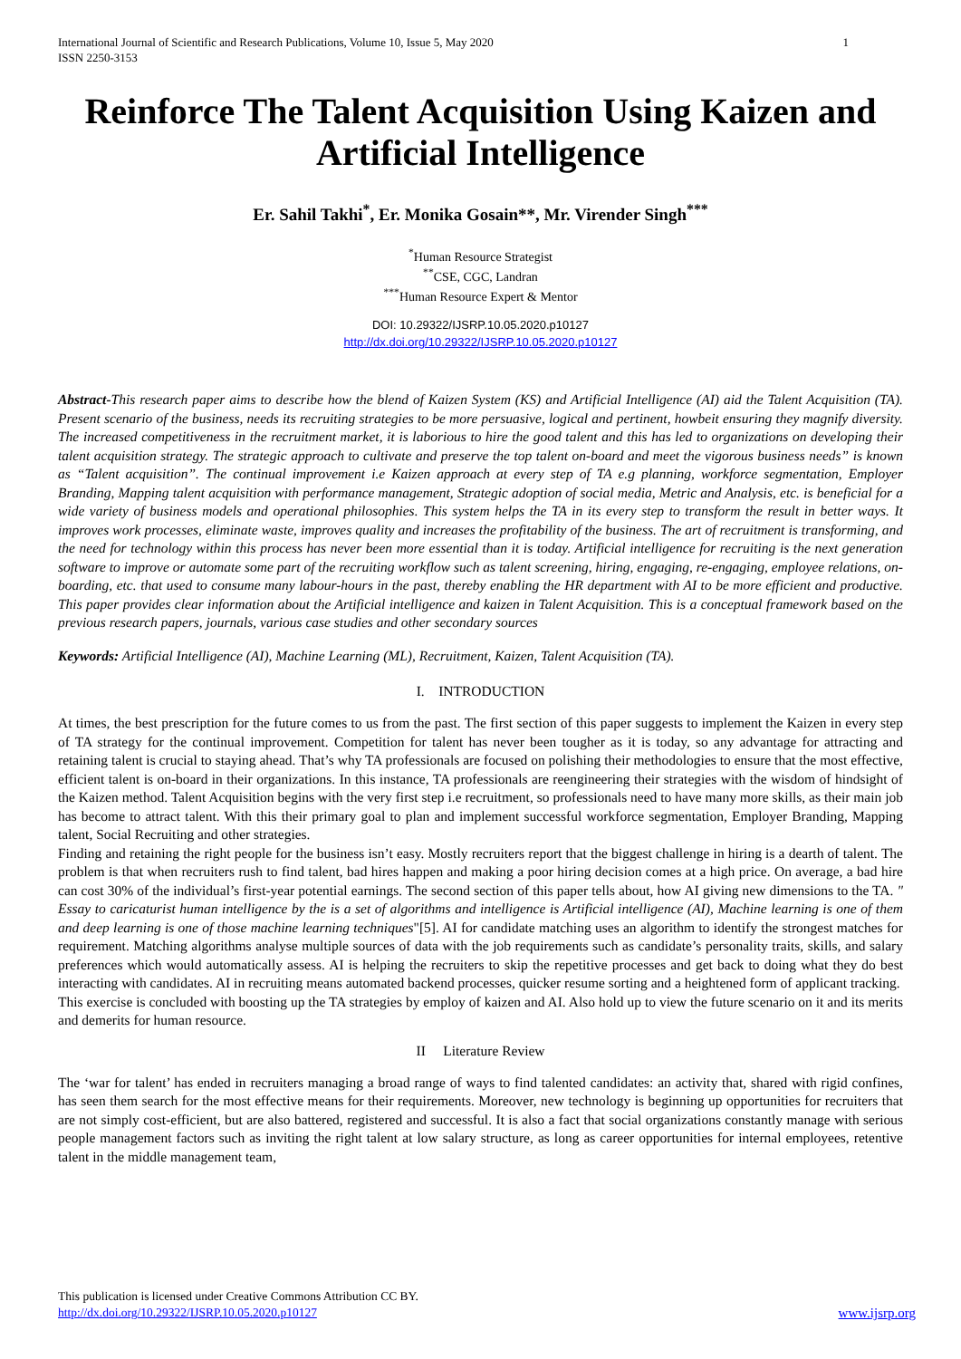International Journal of Scientific and Research Publications, Volume 10, Issue 5, May 2020
ISSN 2250-3153 1
Reinforce The Talent Acquisition Using Kaizen and Artificial Intelligence
Er. Sahil Takhi<sup>*</sup>, Er. Monika Gosain**, Mr. Virender Singh<sup>***</sup>
<sup>*</sup> Human Resource Strategist
<sup>**</sup> CSE, CGC, Landran
<sup>***</sup> Human Resource Expert & Mentor
DOI: 10.29322/IJSRP.10.05.2020.p10127
http://dx.doi.org/10.29322/IJSRP.10.05.2020.p10127
Abstract-This research paper aims to describe how the blend of Kaizen System (KS) and Artificial Intelligence (AI) aid the Talent Acquisition (TA). Present scenario of the business, needs its recruiting strategies to be more persuasive, logical and pertinent, howbeit ensuring they magnify diversity. The increased competitiveness in the recruitment market, it is laborious to hire the good talent and this has led to organizations on developing their talent acquisition strategy. The strategic approach to cultivate and preserve the top talent on-board and meet the vigorous business needs” is known as “Talent acquisition”. The continual improvement i.e Kaizen approach at every step of TA e.g planning, workforce segmentation, Employer Branding, Mapping talent acquisition with performance management, Strategic adoption of social media, Metric and Analysis, etc. is beneficial for a wide variety of business models and operational philosophies. This system helps the TA in its every step to transform the result in better ways. It improves work processes, eliminate waste, improves quality and increases the profitability of the business. The art of recruitment is transforming, and the need for technology within this process has never been more essential than it is today. Artificial intelligence for recruiting is the next generation software to improve or automate some part of the recruiting workflow such as talent screening, hiring, engaging, re-engaging, employee relations, on-boarding, etc. that used to consume many labour-hours in the past, thereby enabling the HR department with AI to be more efficient and productive. This paper provides clear information about the Artificial intelligence and kaizen in Talent Acquisition. This is a conceptual framework based on the previous research papers, journals, various case studies and other secondary sources
Keywords: Artificial Intelligence (AI), Machine Learning (ML), Recruitment, Kaizen, Talent Acquisition (TA).
I. INTRODUCTION
At times, the best prescription for the future comes to us from the past. The first section of this paper suggests to implement the Kaizen in every step of TA strategy for the continual improvement. Competition for talent has never been tougher as it is today, so any advantage for attracting and retaining talent is crucial to staying ahead. That’s why TA professionals are focused on polishing their methodologies to ensure that the most effective, efficient talent is on-board in their organizations. In this instance, TA professionals are reengineering their strategies with the wisdom of hindsight of the Kaizen method. Talent Acquisition begins with the very first step i.e recruitment, so professionals need to have many more skills, as their main job has become to attract talent. With this their primary goal to plan and implement successful workforce segmentation, Employer Branding, Mapping talent, Social Recruiting and other strategies.
Finding and retaining the right people for the business isn’t easy. Mostly recruiters report that the biggest challenge in hiring is a dearth of talent. The problem is that when recruiters rush to find talent, bad hires happen and making a poor hiring decision comes at a high price. On average, a bad hire can cost 30% of the individual’s first-year potential earnings. The second section of this paper tells about, how AI giving new dimensions to the TA. " Essay to caricaturist human intelligence by the is a set of algorithms and intelligence is Artificial intelligence (AI), Machine learning is one of them and deep learning is one of those machine learning techniques"[5]. AI for candidate matching uses an algorithm to identify the strongest matches for requirement. Matching algorithms analyse multiple sources of data with the job requirements such as candidate’s personality traits, skills, and salary preferences which would automatically assess. AI is helping the recruiters to skip the repetitive processes and get back to doing what they do best interacting with candidates. AI in recruiting means automated backend processes, quicker resume sorting and a heightened form of applicant tracking.
This exercise is concluded with boosting up the TA strategies by employ of kaizen and AI. Also hold up to view the future scenario on it and its merits and demerits for human resource.
II Literature Review
The ‘war for talent’ has ended in recruiters managing a broad range of ways to find talented candidates: an activity that, shared with rigid confines, has seen them search for the most effective means for their requirements. Moreover, new technology is beginning up opportunities for recruiters that are not simply cost-efficient, but are also battered, registered and successful. It is also a fact that social organizations constantly manage with serious people management factors such as inviting the right talent at low salary structure, as long as career opportunities for internal employees, retentive talent in the middle management team,
This publication is licensed under Creative Commons Attribution CC BY.
http://dx.doi.org/10.29322/IJSRP.10.05.2020.p10127 www.ijsrp.org